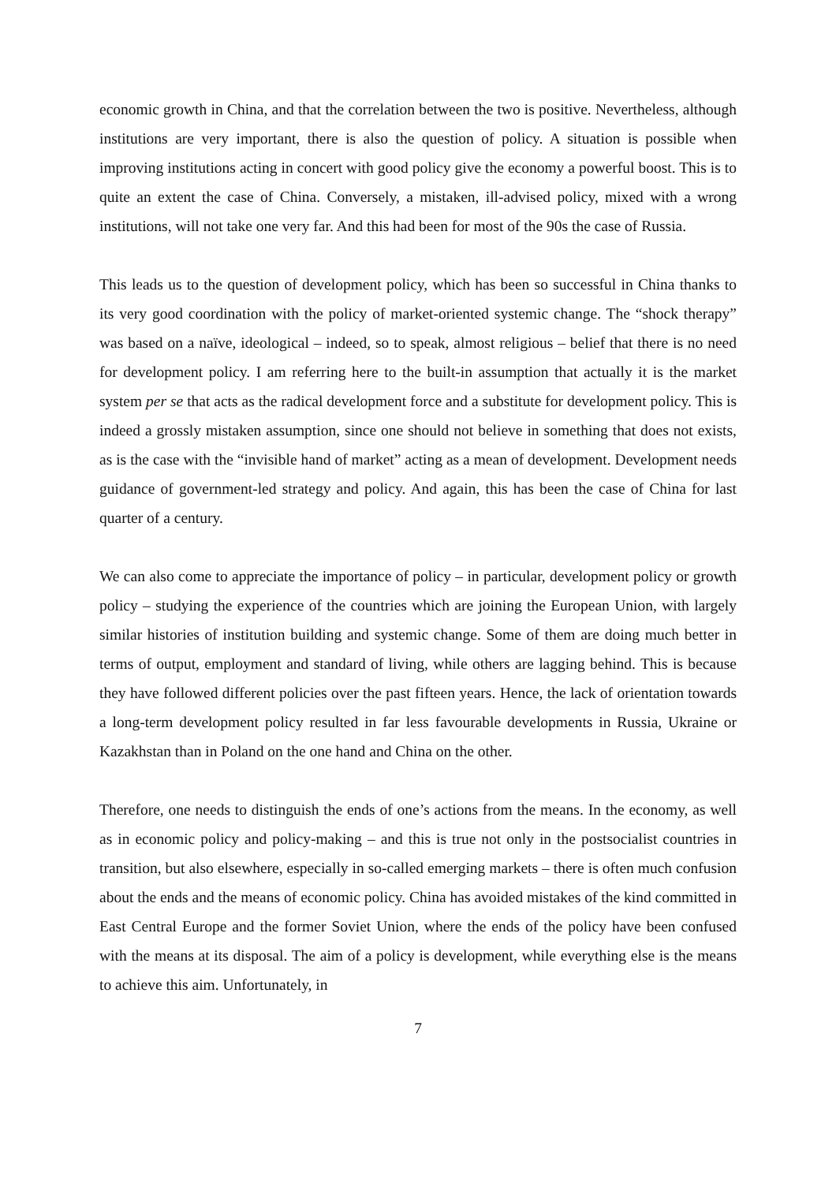economic growth in China, and that the correlation between the two is positive. Nevertheless, although institutions are very important, there is also the question of policy. A situation is possible when improving institutions acting in concert with good policy give the economy a powerful boost. This is to quite an extent the case of China. Conversely, a mistaken, ill-advised policy, mixed with a wrong institutions, will not take one very far. And this had been for most of the 90s the case of Russia.
This leads us to the question of development policy, which has been so successful in China thanks to its very good coordination with the policy of market-oriented systemic change. The “shock therapy” was based on a naïve, ideological – indeed, so to speak, almost religious – belief that there is no need for development policy. I am referring here to the built-in assumption that actually it is the market system per se that acts as the radical development force and a substitute for development policy. This is indeed a grossly mistaken assumption, since one should not believe in something that does not exists, as is the case with the “invisible hand of market” acting as a mean of development. Development needs guidance of government-led strategy and policy. And again, this has been the case of China for last quarter of a century.
We can also come to appreciate the importance of policy – in particular, development policy or growth policy – studying the experience of the countries which are joining the European Union, with largely similar histories of institution building and systemic change. Some of them are doing much better in terms of output, employment and standard of living, while others are lagging behind. This is because they have followed different policies over the past fifteen years. Hence, the lack of orientation towards a long-term development policy resulted in far less favourable developments in Russia, Ukraine or Kazakhstan than in Poland on the one hand and China on the other.
Therefore, one needs to distinguish the ends of one’s actions from the means. In the economy, as well as in economic policy and policy-making – and this is true not only in the postsocialist countries in transition, but also elsewhere, especially in so-called emerging markets – there is often much confusion about the ends and the means of economic policy. China has avoided mistakes of the kind committed in East Central Europe and the former Soviet Union, where the ends of the policy have been confused with the means at its disposal. The aim of a policy is development, while everything else is the means to achieve this aim. Unfortunately, in
7